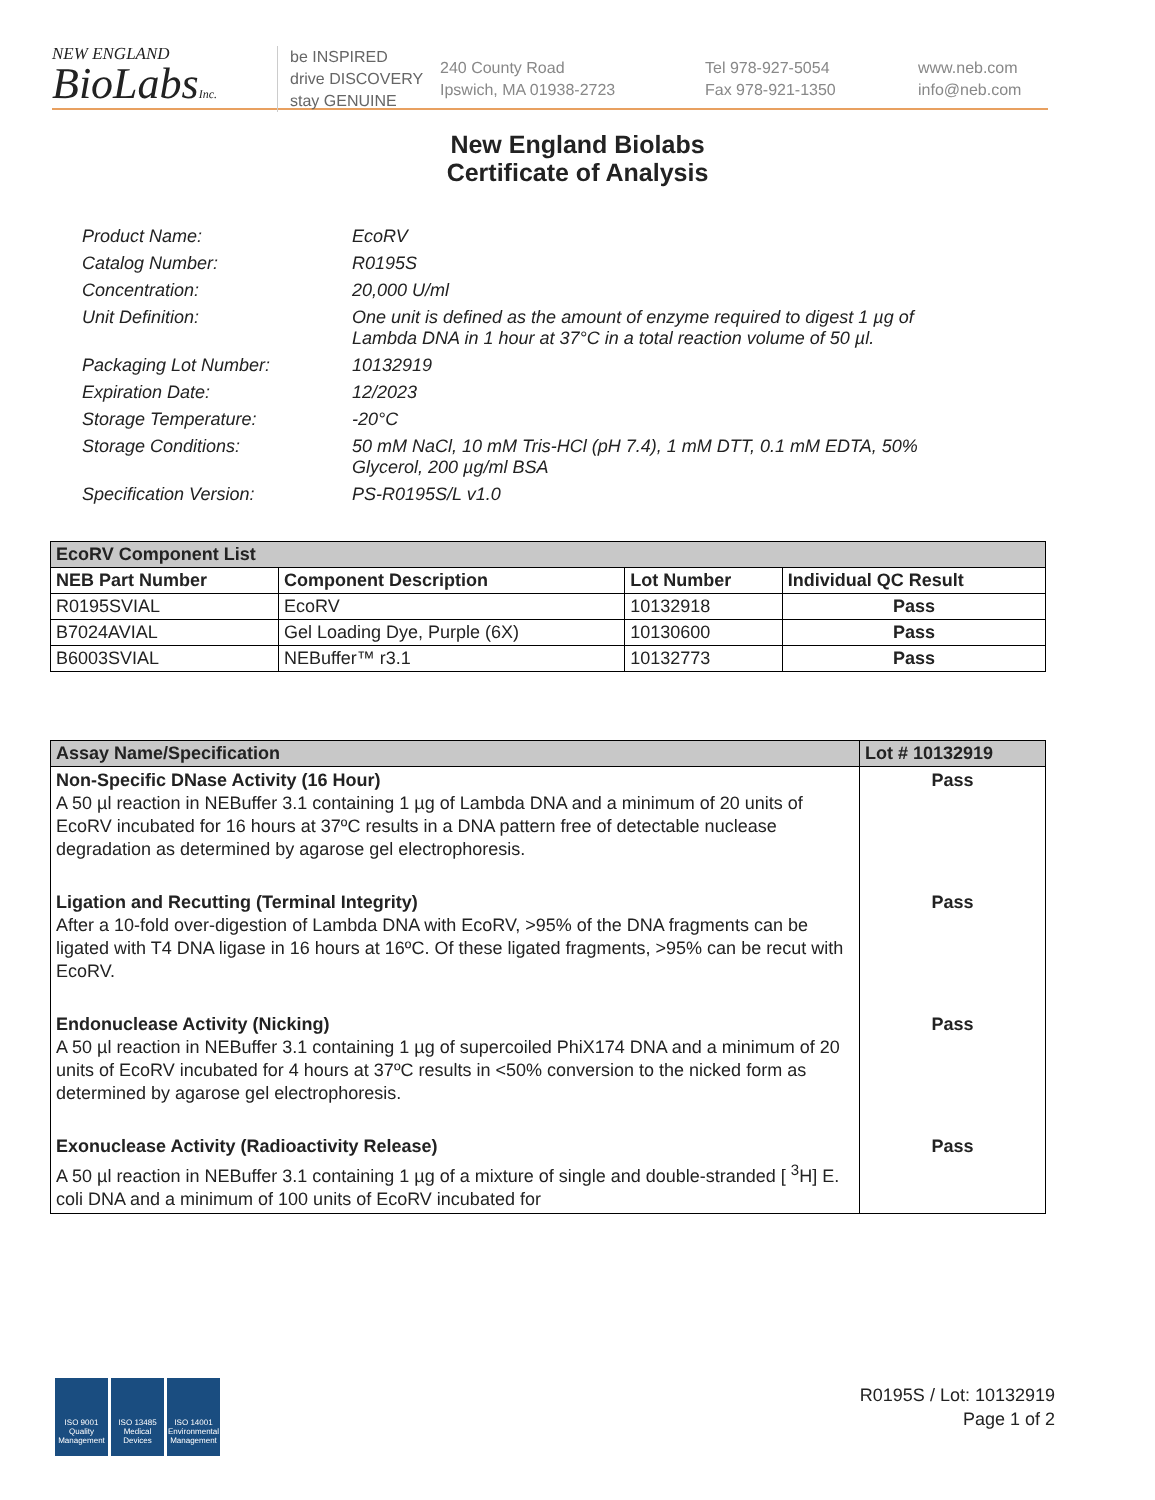NEW ENGLAND
BioLabsInc.
be INSPIRED
drive DISCOVERY
stay GENUINE
240 County Road
Ipswich, MA 01938-2723
Tel 978-927-5054
Fax 978-921-1350
www.neb.com
info@neb.com
New England Biolabs
Certificate of Analysis
Product Name: EcoRV
Catalog Number: R0195S
Concentration: 20,000 U/ml
Unit Definition: One unit is defined as the amount of enzyme required to digest 1 µg of Lambda DNA in 1 hour at 37°C in a total reaction volume of 50 µl.
Packaging Lot Number: 10132919
Expiration Date: 12/2023
Storage Temperature: -20°C
Storage Conditions: 50 mM NaCl, 10 mM Tris-HCl (pH 7.4), 1 mM DTT, 0.1 mM EDTA, 50% Glycerol, 200 µg/ml BSA
Specification Version: PS-R0195S/L v1.0
| EcoRV Component List | | | |
| --- | --- | --- | --- |
| NEB Part Number | Component Description | Lot Number | Individual QC Result |
| R0195SVIAL | EcoRV | 10132918 | Pass |
| B7024AVIAL | Gel Loading Dye, Purple (6X) | 10130600 | Pass |
| B6003SVIAL | NEBuffer™ r3.1 | 10132773 | Pass |
| Assay Name/Specification | Lot # 10132919 |
| --- | --- |
| Non-Specific DNase Activity (16 Hour) A 50 µl reaction in NEBuffer 3.1 containing 1 µg of Lambda DNA and a minimum of 20 units of EcoRV incubated for 16 hours at 37ºC results in a DNA pattern free of detectable nuclease degradation as determined by agarose gel electrophoresis. | Pass |
| Ligation and Recutting (Terminal Integrity) After a 10-fold over-digestion of Lambda DNA with EcoRV, >95% of the DNA fragments can be ligated with T4 DNA ligase in 16 hours at 16ºC. Of these ligated fragments, >95% can be recut with EcoRV. | Pass |
| Endonuclease Activity (Nicking) A 50 µl reaction in NEBuffer 3.1 containing 1 µg of supercoiled PhiX174 DNA and a minimum of 20 units of EcoRV incubated for 4 hours at 37ºC results in <50% conversion to the nicked form as determined by agarose gel electrophoresis. | Pass |
| Exonuclease Activity (Radioactivity Release) A 50 µl reaction in NEBuffer 3.1 containing 1 µg of a mixture of single and double-stranded [ <sup>3</sup>H] E. coli DNA and a minimum of 100 units of EcoRV incubated for | Pass |
ISO 9001 Quality Management
ISO 13485 Medical Devices
ISO 14001 Environmental Management
R0195S / Lot: 10132919
Page 1 of 2